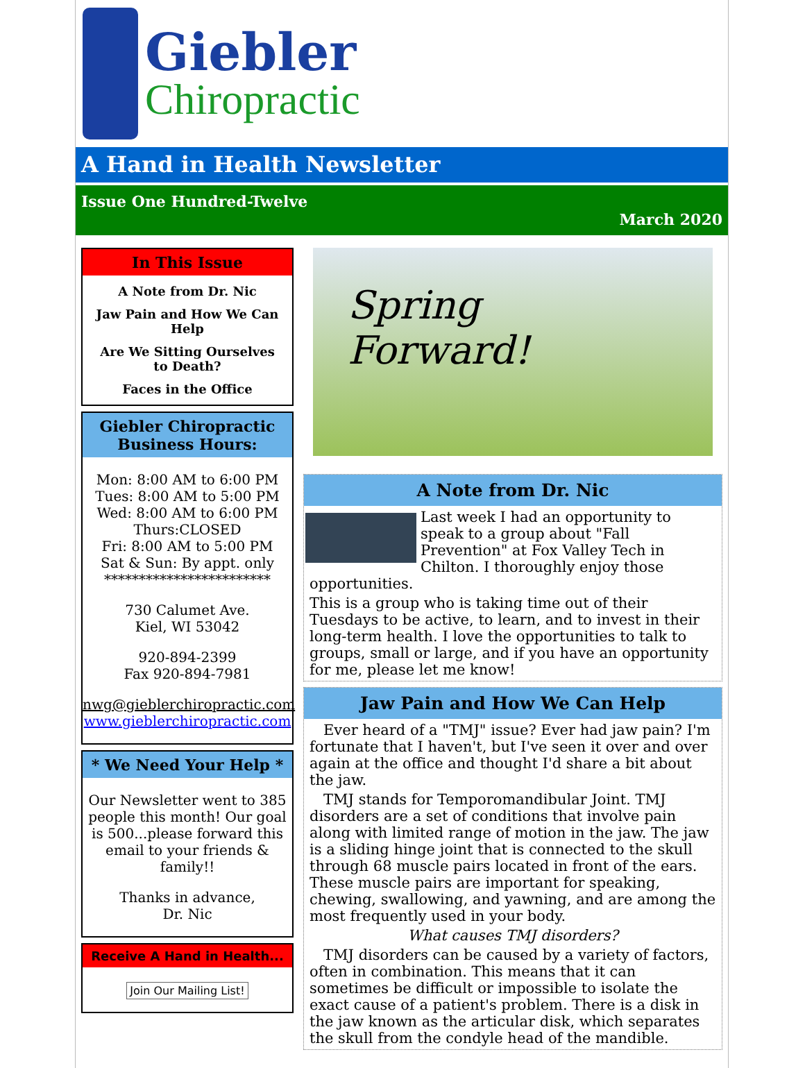Giebler
Chiropractic
A Hand in Health Newsletter
Issue One Hundred-Twelve
March 2020
In This Issue
A Note from Dr. Nic
Jaw Pain and How We Can Help
Are We Sitting Ourselves to Death?
Faces in the Office
Giebler Chiropractic Business Hours:
Mon: 8:00 AM to 6:00 PM
Tues: 8:00 AM to 5:00 PM
Wed: 8:00 AM to 6:00 PM
Thurs:CLOSED
Fri: 8:00 AM to 5:00 PM
Sat & Sun: By appt. only
************************
730 Calumet Ave.
Kiel, WI 53042
920-894-2399
Fax 920-894-7981
nwg@gieblerchiropractic.com
www.gieblerchiropractic.com
* We Need Your Help *
Our Newsletter went to 385 people this month! Our goal is 500...please forward this email to your friends & family!!
Thanks in advance,
Dr. Nic
Receive A Hand in Health...
Join Our Mailing List!
Spring
Forward!
A Note from Dr. Nic
Last week I had an opportunity to speak to a group about "Fall Prevention" at Fox Valley Tech in Chilton. I thoroughly enjoy those opportunities.
This is a group who is taking time out of their Tuesdays to be active, to learn, and to invest in their long-term health. I love the opportunities to talk to groups, small or large, and if you have an opportunity for me, please let me know!
Jaw Pain and How We Can Help
Ever heard of a "TMJ" issue? Ever had jaw pain? I'm fortunate that I haven't, but I've seen it over and over again at the office and thought I'd share a bit about the jaw.
TMJ stands for Temporomandibular Joint. TMJ disorders are a set of conditions that involve pain along with limited range of motion in the jaw. The jaw is a sliding hinge joint that is connected to the skull through 68 muscle pairs located in front of the ears. These muscle pairs are important for speaking, chewing, swallowing, and yawning, and are among the most frequently used in your body.
What causes TMJ disorders?
TMJ disorders can be caused by a variety of factors, often in combination. This means that it can sometimes be difficult or impossible to isolate the exact cause of a patient's problem. There is a disk in the jaw known as the articular disk, which separates the skull from the condyle head of the mandible.